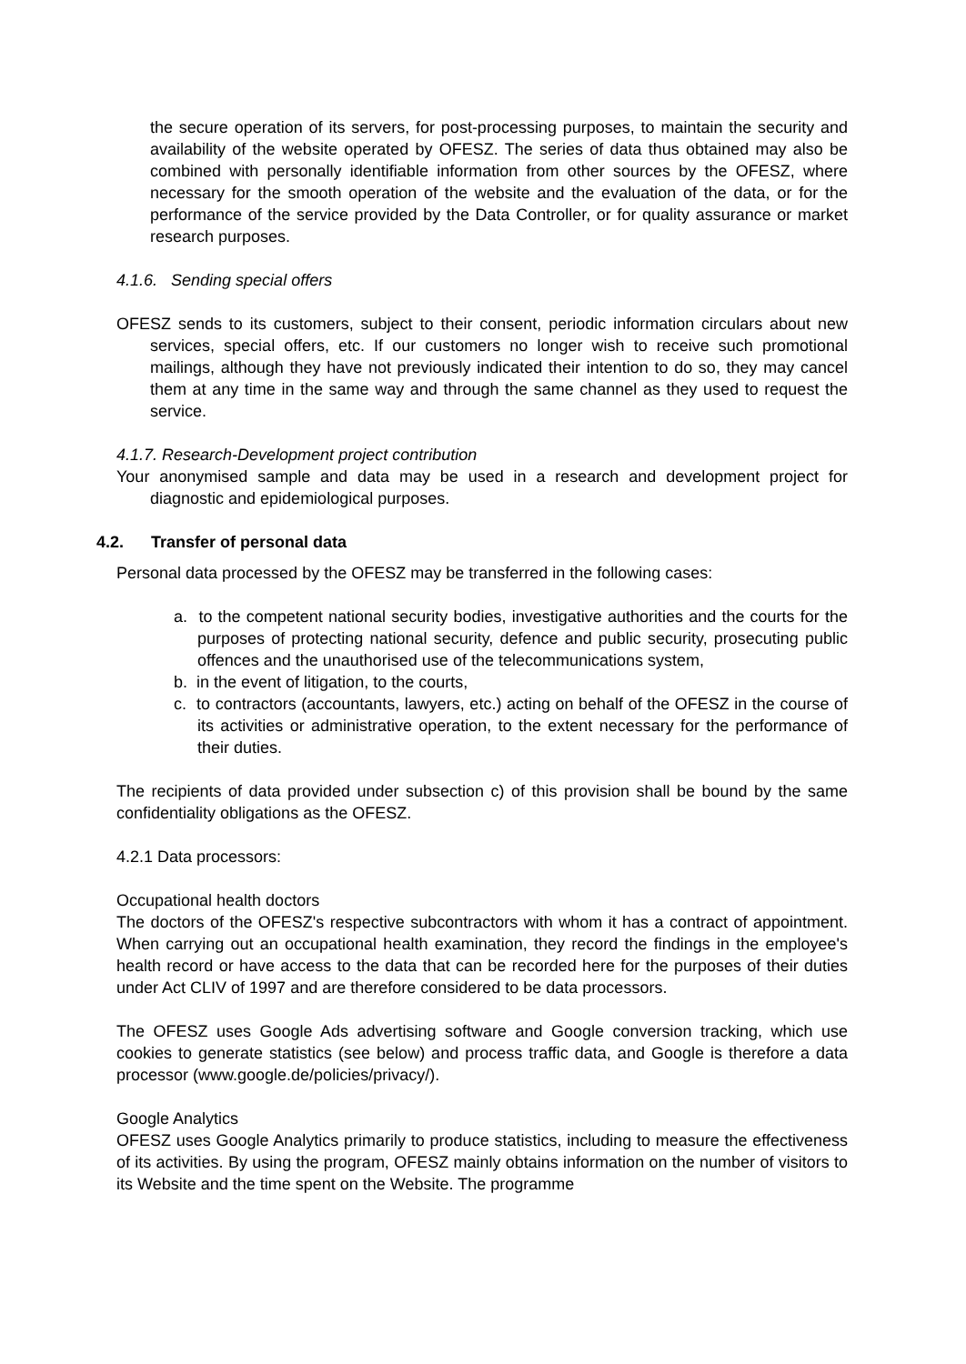the secure operation of its servers, for post-processing purposes, to maintain the security and availability of the website operated by OFESZ. The series of data thus obtained may also be combined with personally identifiable information from other sources by the OFESZ, where necessary for the smooth operation of the website and the evaluation of the data, or for the performance of the service provided by the Data Controller, or for quality assurance or market research purposes.
4.1.6. Sending special offers
OFESZ sends to its customers, subject to their consent, periodic information circulars about new services, special offers, etc. If our customers no longer wish to receive such promotional mailings, although they have not previously indicated their intention to do so, they may cancel them at any time in the same way and through the same channel as they used to request the service.
4.1.7. Research-Development project contribution
Your anonymised sample and data may be used in a research and development project for diagnostic and epidemiological purposes.
4.2. Transfer of personal data
Personal data processed by the OFESZ may be transferred in the following cases:
a. to the competent national security bodies, investigative authorities and the courts for the purposes of protecting national security, defence and public security, prosecuting public offences and the unauthorised use of the telecommunications system,
b. in the event of litigation, to the courts,
c. to contractors (accountants, lawyers, etc.) acting on behalf of the OFESZ in the course of its activities or administrative operation, to the extent necessary for the performance of their duties.
The recipients of data provided under subsection c) of this provision shall be bound by the same confidentiality obligations as the OFESZ.
4.2.1 Data processors:
Occupational health doctors
The doctors of the OFESZ's respective subcontractors with whom it has a contract of appointment. When carrying out an occupational health examination, they record the findings in the employee's health record or have access to the data that can be recorded here for the purposes of their duties under Act CLIV of 1997 and are therefore considered to be data processors.
The OFESZ uses Google Ads advertising software and Google conversion tracking, which use cookies to generate statistics (see below) and process traffic data, and Google is therefore a data processor (www.google.de/policies/privacy/).
Google Analytics
OFESZ uses Google Analytics primarily to produce statistics, including to measure the effectiveness of its activities. By using the program, OFESZ mainly obtains information on the number of visitors to its Website and the time spent on the Website. The programme